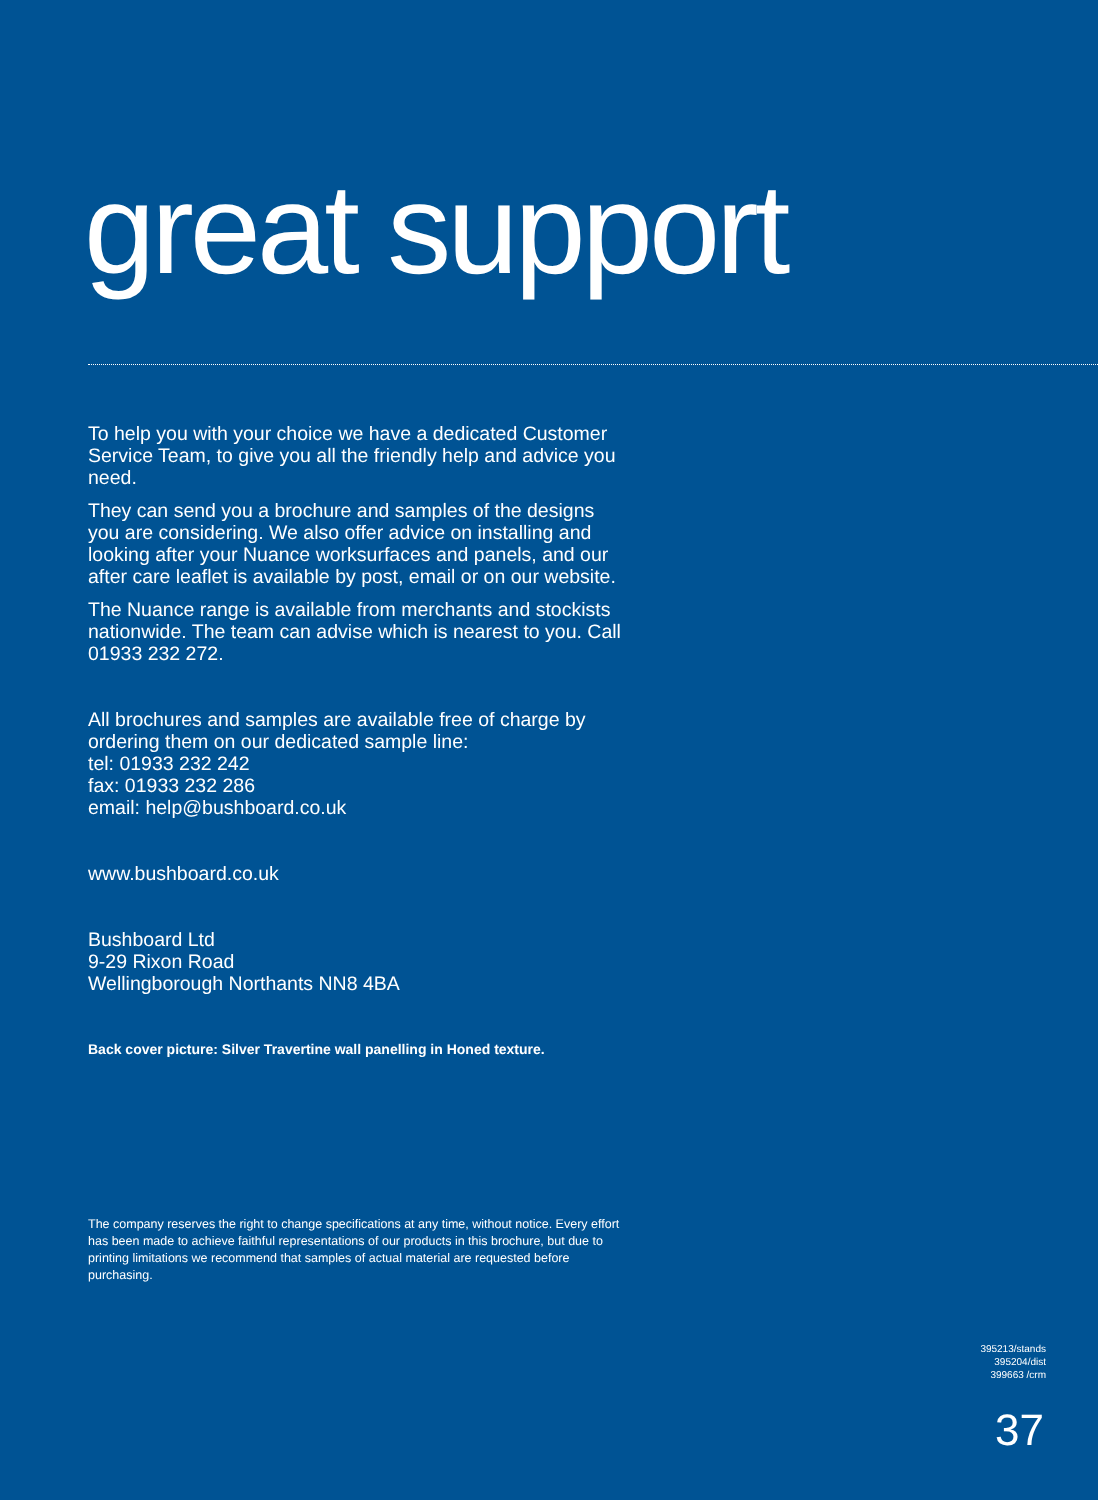great support
To help you with your choice we have a dedicated Customer Service Team, to give you all the friendly help and advice you need.
They can send you a brochure and samples of the designs you are considering. We also offer advice on installing and looking after your Nuance worksurfaces and panels, and our after care leaflet is available by post, email or on our website.
The Nuance range is available from merchants and stockists nationwide. The team can advise which is nearest to you. Call 01933 232 272.
All brochures and samples are available free of charge by ordering them on our dedicated sample line:
tel: 01933 232 242
fax: 01933 232 286
email: help@bushboard.co.uk
www.bushboard.co.uk
Bushboard Ltd
9-29 Rixon Road
Wellingborough Northants NN8 4BA
Back cover picture: Silver Travertine wall panelling in Honed texture.
The company reserves the right to change specifications at any time, without notice. Every effort has been made to achieve faithful representations of our products in this brochure, but due to printing limitations we recommend that samples of actual material are requested before purchasing.
395213/stands
395204/dist
399663 /crm
37